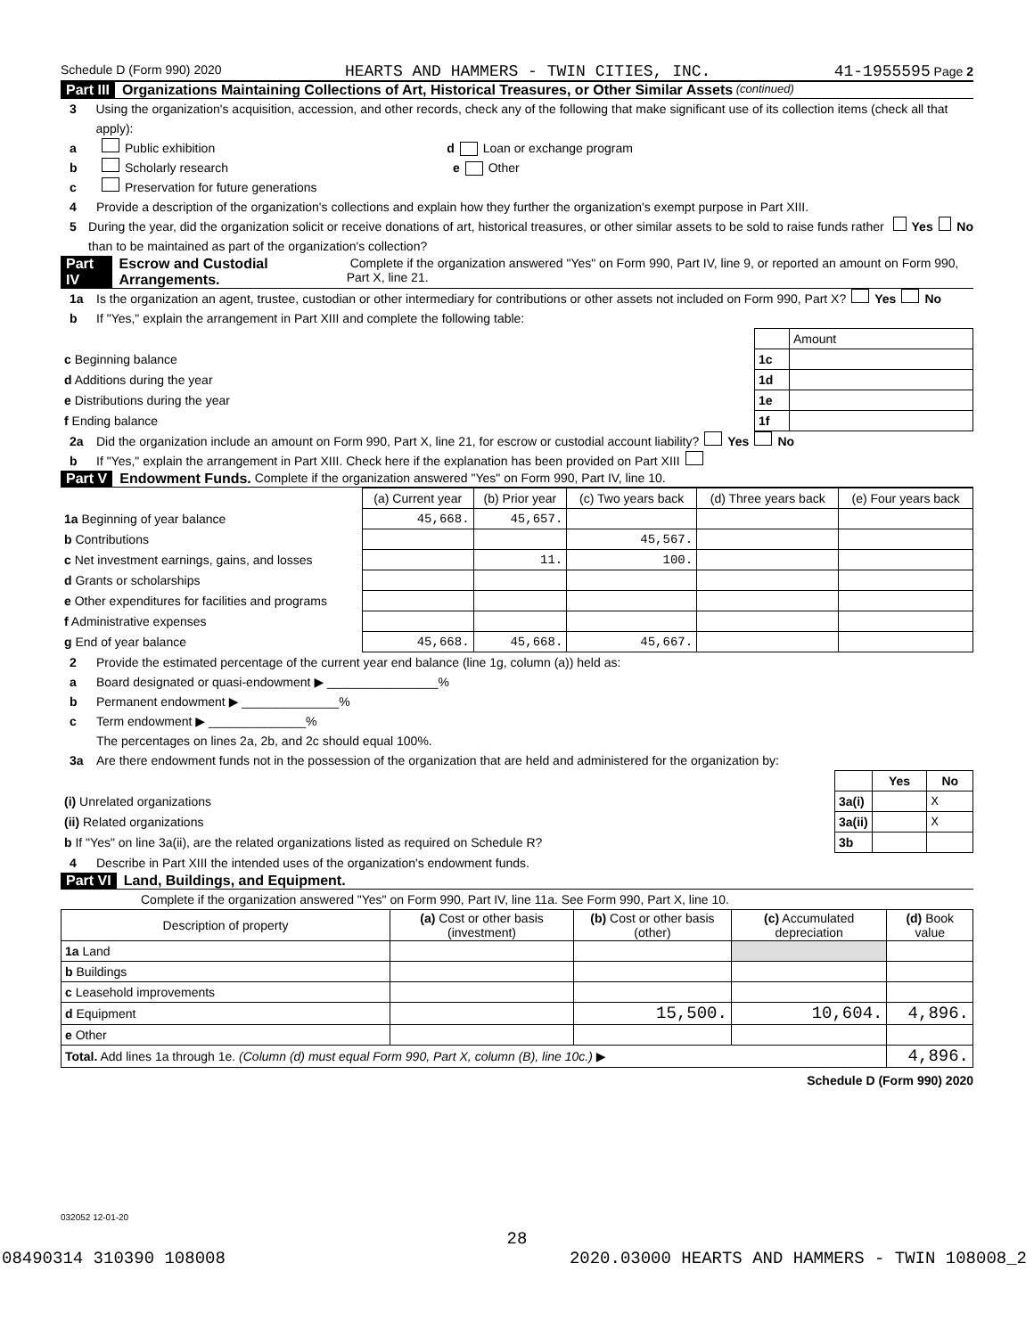Schedule D (Form 990) 2020 HEARTS AND HAMMERS - TWIN CITIES, INC. 41-1955595 Page 2
Part III Organizations Maintaining Collections of Art, Historical Treasures, or Other Similar Assets (continued)
3 Using the organization's acquisition, accession, and other records, check any of the following that make significant use of its collection items (check all that apply):
a Public exhibition d Loan or exchange program
b Scholarly research e Other
c Preservation for future generations
4 Provide a description of the organization's collections and explain how they further the organization's exempt purpose in Part XIII.
5 During the year, did the organization solicit or receive donations of art, historical treasures, or other similar assets to be sold to raise funds rather than to be maintained as part of the organization's collection? Yes No
Part IV Escrow and Custodial Arrangements. Complete if the organization answered "Yes" on Form 990, Part IV, line 9, or reported an amount on Form 990, Part X, line 21.
1a Is the organization an agent, trustee, custodian or other intermediary for contributions or other assets not included on Form 990, Part X? Yes No
b If "Yes," explain the arrangement in Part XIII and complete the following table:
| | | Amount |
| c Beginning balance | 1c | |
| d Additions during the year | 1d | |
| e Distributions during the year | 1e | |
| f Ending balance | 1f | |
2a Did the organization include an amount on Form 990, Part X, line 21, for escrow or custodial account liability? Yes No
b If "Yes," explain the arrangement in Part XIII. Check here if the explanation has been provided on Part XIII
Part V Endowment Funds. Complete if the organization answered "Yes" on Form 990, Part IV, line 10.
| | (a) Current year | (b) Prior year | (c) Two years back | (d) Three years back | (e) Four years back |
| --- | --- | --- | --- | --- | --- |
| 1a Beginning of year balance | 45,668. | 45,657. | | | |
| b Contributions | | | 45,567. | | |
| c Net investment earnings, gains, and losses | | 11. | 100. | | |
| d Grants or scholarships | | | | | |
| e Other expenditures for facilities and programs | | | | | |
| f Administrative expenses | | | | | |
| g End of year balance | 45,668. | 45,668. | 45,667. | | |
2 Provide the estimated percentage of the current year end balance (line 1g, column (a)) held as:
a Board designated or quasi-endowment ▶ ________________%
b Permanent endowment ▶ ______________%
c Term endowment ▶ ______________%
The percentages on lines 2a, 2b, and 2c should equal 100%.
3a Are there endowment funds not in the possession of the organization that are held and administered for the organization by:
| | | Yes | No |
| (i) Unrelated organizations | 3a(i) | | X |
| (ii) Related organizations | 3a(ii) | | X |
| b If "Yes" on line 3a(ii), are the related organizations listed as required on Schedule R? | 3b | | |
4 Describe in Part XIII the intended uses of the organization's endowment funds.
Part VI Land, Buildings, and Equipment.
Complete if the organization answered "Yes" on Form 990, Part IV, line 11a. See Form 990, Part X, line 10.
| Description of property | (a) Cost or other basis (investment) | (b) Cost or other basis (other) | (c) Accumulated depreciation | (d) Book value |
| --- | --- | --- | --- | --- |
| 1a Land | | | | |
| b Buildings | | | | |
| c Leasehold improvements | | | | |
| d Equipment | | 15,500. | 10,604. | 4,896. |
| e Other | | | | |
| Total. Add lines 1a through 1e. (Column (d) must equal Form 990, Part X, column (B), line 10c.) ▶ | | | | 4,896. |
Schedule D (Form 990) 2020
032052 12-01-20
28
08490314 310390 108008 2020.03000 HEARTS AND HAMMERS - TWIN 108008_2